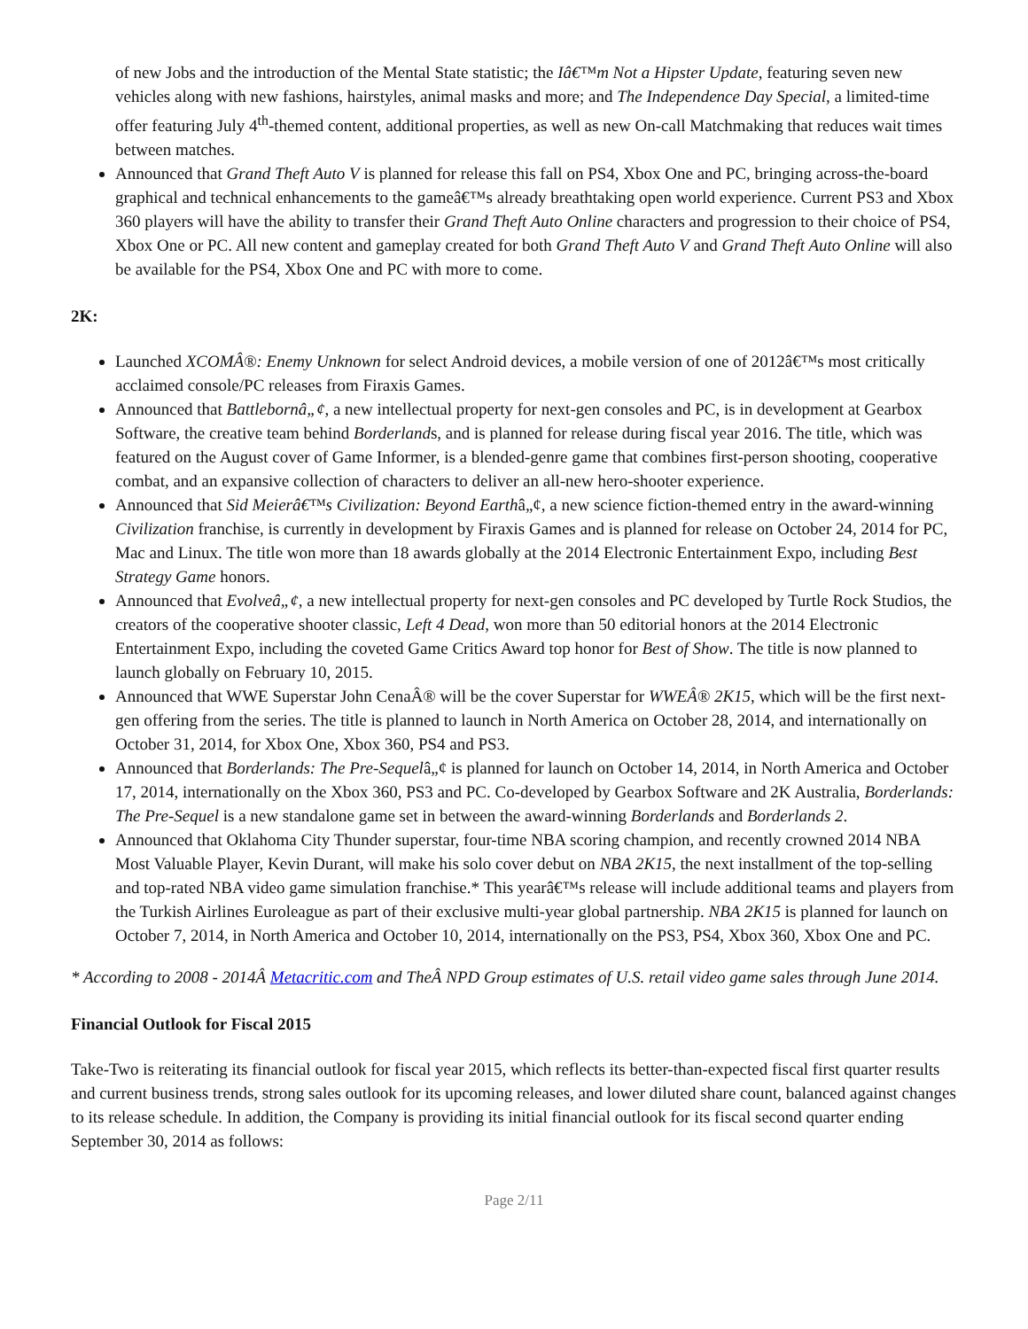of new Jobs and the introduction of the Mental State statistic; the Iâ€™m Not a Hipster Update, featuring seven new vehicles along with new fashions, hairstyles, animal masks and more; and The Independence Day Special, a limited-time offer featuring July 4<sup>th</sup>-themed content, additional properties, as well as new On-call Matchmaking that reduces wait times between matches.
Announced that Grand Theft Auto V is planned for release this fall on PS4, Xbox One and PC, bringing across-the-board graphical and technical enhancements to the gameâ€™s already breathtaking open world experience. Current PS3 and Xbox 360 players will have the ability to transfer their Grand Theft Auto Online characters and progression to their choice of PS4, Xbox One or PC. All new content and gameplay created for both Grand Theft Auto V and Grand Theft Auto Online will also be available for the PS4, Xbox One and PC with more to come.
2K:
Launched XCOMÂ®: Enemy Unknown for select Android devices, a mobile version of one of 2012â€™s most critically acclaimed console/PC releases from Firaxis Games.
Announced that Battlebornâ„¢, a new intellectual property for next-gen consoles and PC, is in development at Gearbox Software, the creative team behind Borderlands, and is planned for release during fiscal year 2016. The title, which was featured on the August cover of Game Informer, is a blended-genre game that combines first-person shooting, cooperative combat, and an expansive collection of characters to deliver an all-new hero-shooter experience.
Announced that Sid Meierâ€™s Civilization: Beyond Earthâ„¢, a new science fiction-themed entry in the award-winning Civilization franchise, is currently in development by Firaxis Games and is planned for release on October 24, 2014 for PC, Mac and Linux. The title won more than 18 awards globally at the 2014 Electronic Entertainment Expo, including Best Strategy Game honors.
Announced that Evolveâ„¢, a new intellectual property for next-gen consoles and PC developed by Turtle Rock Studios, the creators of the cooperative shooter classic, Left 4 Dead, won more than 50 editorial honors at the 2014 Electronic Entertainment Expo, including the coveted Game Critics Award top honor for Best of Show. The title is now planned to launch globally on February 10, 2015.
Announced that WWE Superstar John CenaÂ® will be the cover Superstar for WWEÂ® 2K15, which will be the first next-gen offering from the series. The title is planned to launch in North America on October 28, 2014, and internationally on October 31, 2014, for Xbox One, Xbox 360, PS4 and PS3.
Announced that Borderlands: The Pre-Sequelâ„¢ is planned for launch on October 14, 2014, in North America and October 17, 2014, internationally on the Xbox 360, PS3 and PC. Co-developed by Gearbox Software and 2K Australia, Borderlands: The Pre-Sequel is a new standalone game set in between the award-winning Borderlands and Borderlands 2.
Announced that Oklahoma City Thunder superstar, four-time NBA scoring champion, and recently crowned 2014 NBA Most Valuable Player, Kevin Durant, will make his solo cover debut on NBA 2K15, the next installment of the top-selling and top-rated NBA video game simulation franchise.* This yearâ€™s release will include additional teams and players from the Turkish Airlines Euroleague as part of their exclusive multi-year global partnership. NBA 2K15 is planned for launch on October 7, 2014, in North America and October 10, 2014, internationally on the PS3, PS4, Xbox 360, Xbox One and PC.
* According to 2008 - 2014Â Metacritic.com and TheÂ NPD Group estimates of U.S. retail video game sales through June 2014.
Financial Outlook for Fiscal 2015
Take-Two is reiterating its financial outlook for fiscal year 2015, which reflects its better-than-expected fiscal first quarter results and current business trends, strong sales outlook for its upcoming releases, and lower diluted share count, balanced against changes to its release schedule. In addition, the Company is providing its initial financial outlook for its fiscal second quarter ending September 30, 2014 as follows:
Page 2/11